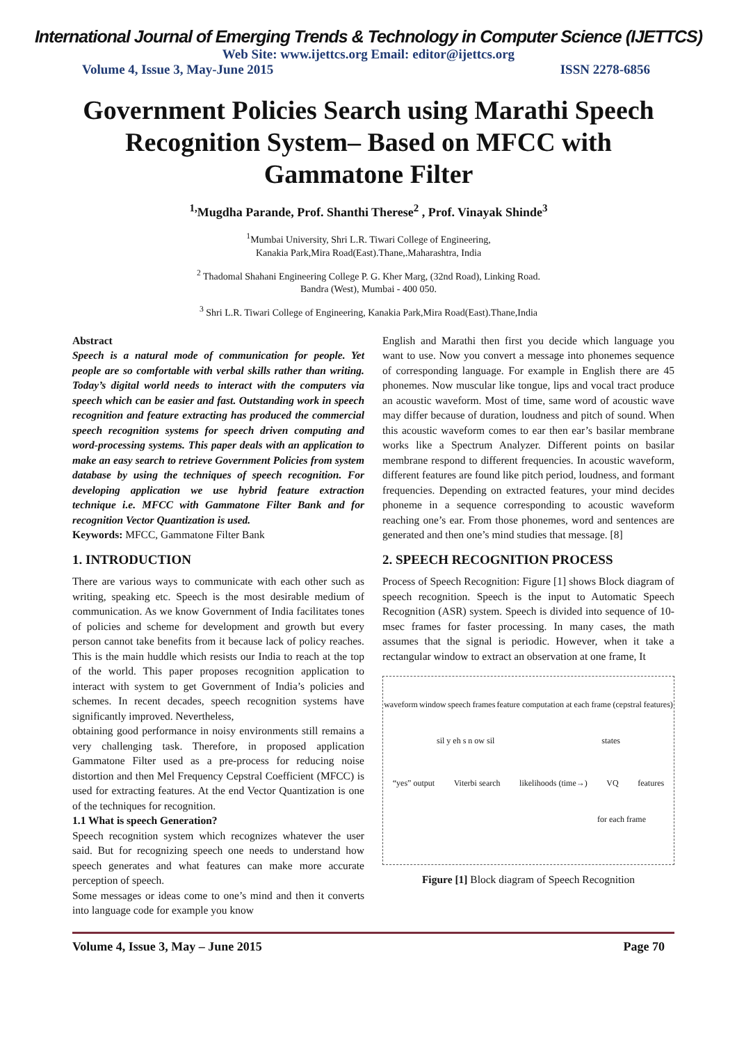International Journal of Emerging Trends & Technology in Computer Science (IJETTCS)
Web Site: www.ijettcs.org Email: editor@ijettcs.org
Volume 4, Issue 3, May-June 2015 ISSN 2278-6856
Government Policies Search using Marathi Speech Recognition System– Based on MFCC with Gammatone Filter
<sup>1,</sup>Mugdha Parande, Prof. Shanthi Therese<sup>2</sup> , Prof. Vinayak Shinde<sup>3</sup>
<sup>1</sup> Mumbai University, Shri L.R. Tiwari College of Engineering,
Kanakia Park,Mira Road(East).Thane,.Maharashtra, India
<sup>2</sup> Thadomal Shahani Engineering College P. G. Kher Marg, (32nd Road), Linking Road.
Bandra (West), Mumbai - 400 050.
<sup>3</sup> Shri L.R. Tiwari College of Engineering, Kanakia Park,Mira Road(East).Thane,India
Abstract
Speech is a natural mode of communication for people. Yet people are so comfortable with verbal skills rather than writing. Today’s digital world needs to interact with the computers via speech which can be easier and fast. Outstanding work in speech recognition and feature extracting has produced the commercial speech recognition systems for speech driven computing and word-processing systems. This paper deals with an application to make an easy search to retrieve Government Policies from system database by using the techniques of speech recognition. For developing application we use hybrid feature extraction technique i.e. MFCC with Gammatone Filter Bank and for recognition Vector Quantization is used.
Keywords: MFCC, Gammatone Filter Bank
1. INTRODUCTION
There are various ways to communicate with each other such as writing, speaking etc. Speech is the most desirable medium of communication. As we know Government of India facilitates tones of policies and scheme for development and growth but every person cannot take benefits from it because lack of policy reaches. This is the main huddle which resists our India to reach at the top of the world. This paper proposes recognition application to interact with system to get Government of India’s policies and schemes. In recent decades, speech recognition systems have significantly improved. Nevertheless,
obtaining good performance in noisy environments still remains a very challenging task. Therefore, in proposed application Gammatone Filter used as a pre-process for reducing noise distortion and then Mel Frequency Cepstral Coefficient (MFCC) is used for extracting features. At the end Vector Quantization is one of the techniques for recognition.
1.1 What is speech Generation?
Speech recognition system which recognizes whatever the user said. But for recognizing speech one needs to understand how speech generates and what features can make more accurate perception of speech.
Some messages or ideas come to one’s mind and then it converts into language code for example you know
English and Marathi then first you decide which language you want to use. Now you convert a message into phonemes sequence of corresponding language. For example in English there are 45 phonemes. Now muscular like tongue, lips and vocal tract produce an acoustic waveform. Most of time, same word of acoustic wave may differ because of duration, loudness and pitch of sound. When this acoustic waveform comes to ear then ear’s basilar membrane works like a Spectrum Analyzer. Different points on basilar membrane respond to different frequencies. In acoustic waveform, different features are found like pitch period, loudness, and formant frequencies. Depending on extracted features, your mind decides phoneme in a sequence corresponding to acoustic waveform reaching one’s ear. From those phonemes, word and sentences are generated and then one’s mind studies that message. [8]
2. SPEECH RECOGNITION PROCESS
Process of Speech Recognition: Figure [1] shows Block diagram of speech recognition. Speech is the input to Automatic Speech Recognition (ASR) system. Speech is divided into sequence of 10- msec frames for faster processing. In many cases, the math assumes that the signal is periodic. However, when it take a rectangular window to extract an observation at one frame, It
waveform window speech frames feature computation at each frame (cepstral features)
sil y eh s n ow sil states
“yes” output Viterbi search likelihoods (time→) VQ features
for each frame
Figure [1] Block diagram of Speech Recognition
Volume 4, Issue 3, May – June 2015 Page 70